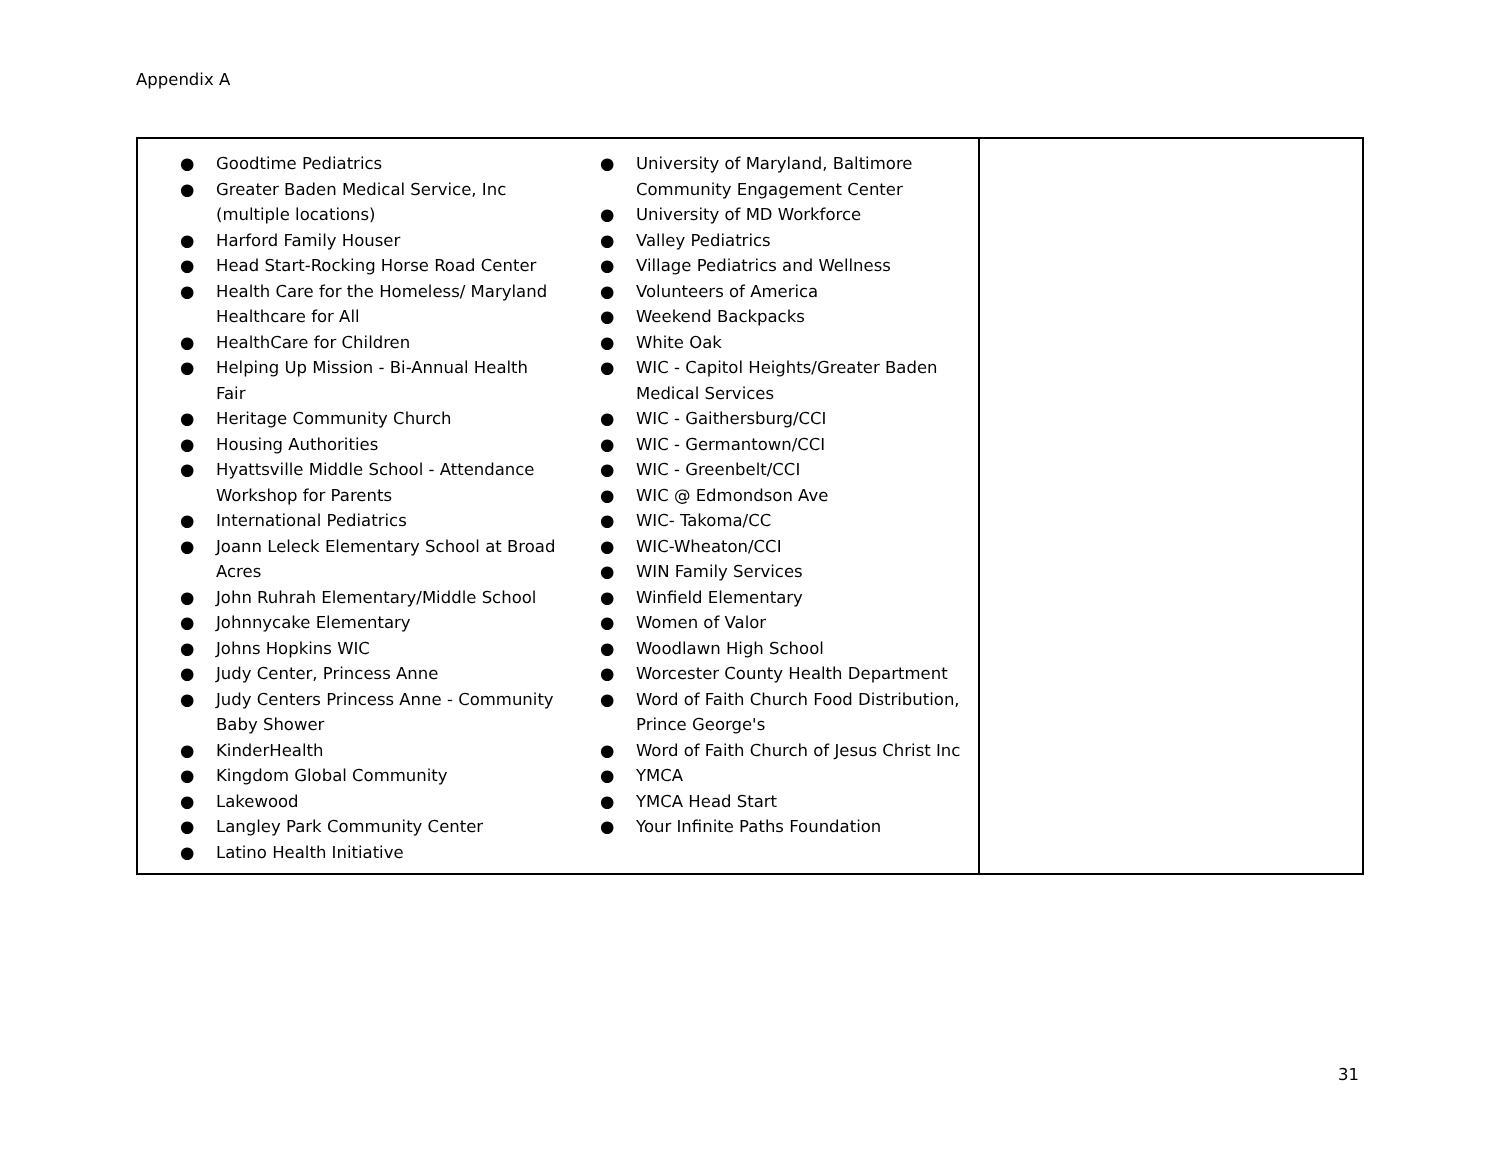Appendix A
| ● Goodtime Pediatrics ● Greater Baden Medical Service, Inc (multiple locations) ● Harford Family Houser ● Head Start-Rocking Horse Road Center ● Health Care for the Homeless/ Maryland Healthcare for All ● HealthCare for Children ● Helping Up Mission - Bi-Annual Health Fair ● Heritage Community Church ● Housing Authorities ● Hyattsville Middle School - Attendance Workshop for Parents ● International Pediatrics ● Joann Leleck Elementary School at Broad Acres ● John Ruhrah Elementary/Middle School ● Johnnycake Elementary ● Johns Hopkins WIC ● Judy Center, Princess Anne ● Judy Centers Princess Anne - Community Baby Shower ● KinderHealth ● Kingdom Global Community ● Lakewood ● Langley Park Community Center ● Latino Health Initiative ● University of Maryland, Baltimore Community Engagement Center ● University of MD Workforce ● Valley Pediatrics ● Village Pediatrics and Wellness ● Volunteers of America ● Weekend Backpacks ● White Oak ● WIC - Capitol Heights/Greater Baden Medical Services ● WIC - Gaithersburg/CCI ● WIC - Germantown/CCI ● WIC - Greenbelt/CCI ● WIC @ Edmondson Ave ● WIC- Takoma/CC ● WIC-Wheaton/CCI ● WIN Family Services ● Winfield Elementary ● Women of Valor ● Woodlawn High School ● Worcester County Health Department ● Word of Faith Church Food Distribution, Prince George's ● Word of Faith Church of Jesus Christ Inc ● YMCA ● YMCA Head Start ● Your Infinite Paths Foundation | |
31